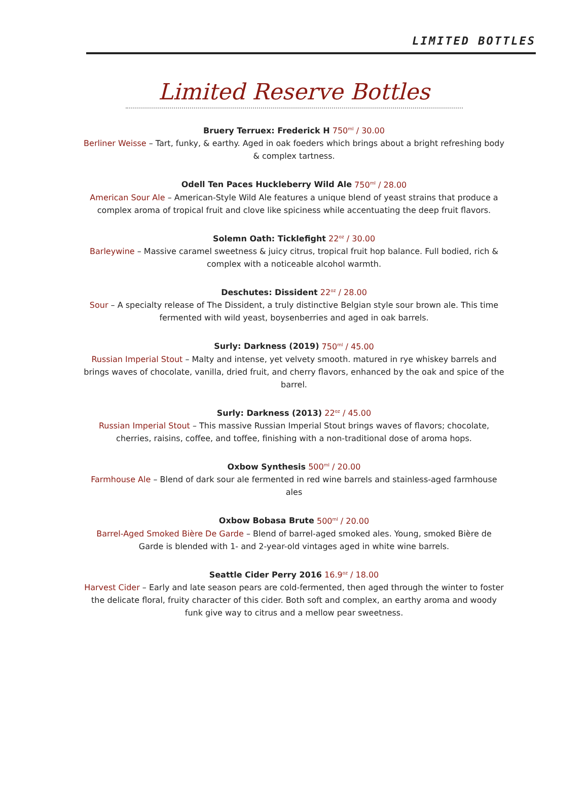LIMITED BOTTLES
Limited Reserve Bottles
Bruery Terruex: Frederick H 750<sup>ml</sup> / 30.00
Berliner Weisse – Tart, funky, & earthy. Aged in oak foeders which brings about a bright refreshing body & complex tartness.
Odell Ten Paces Huckleberry Wild Ale 750<sup>ml</sup> / 28.00
American Sour Ale – American-Style Wild Ale features a unique blend of yeast strains that produce a complex aroma of tropical fruit and clove like spiciness while accentuating the deep fruit flavors.
Solemn Oath: Ticklefight 22<sup>oz</sup> / 30.00
Barleywine – Massive caramel sweetness & juicy citrus, tropical fruit hop balance. Full bodied, rich & complex with a noticeable alcohol warmth.
Deschutes: Dissident 22<sup>oz</sup> / 28.00
Sour – A specialty release of The Dissident, a truly distinctive Belgian style sour brown ale. This time fermented with wild yeast, boysenberries and aged in oak barrels.
Surly: Darkness (2019) 750<sup>ml</sup> / 45.00
Russian Imperial Stout – Malty and intense, yet velvety smooth. matured in rye whiskey barrels and brings waves of chocolate, vanilla, dried fruit, and cherry flavors, enhanced by the oak and spice of the barrel.
Surly: Darkness (2013) 22<sup>oz</sup> / 45.00
Russian Imperial Stout – This massive Russian Imperial Stout brings waves of flavors; chocolate, cherries, raisins, coffee, and toffee, finishing with a non-traditional dose of aroma hops.
Oxbow Synthesis 500<sup>ml</sup> / 20.00
Farmhouse Ale – Blend of dark sour ale fermented in red wine barrels and stainless-aged farmhouse ales
Oxbow Bobasa Brute 500<sup>ml</sup> / 20.00
Barrel-Aged Smoked Bière De Garde – Blend of barrel-aged smoked ales. Young, smoked Bière de Garde is blended with 1- and 2-year-old vintages aged in white wine barrels.
Seattle Cider Perry 2016 16.9<sup>oz</sup> / 18.00
Harvest Cider – Early and late season pears are cold-fermented, then aged through the winter to foster the delicate floral, fruity character of this cider. Both soft and complex, an earthy aroma and woody funk give way to citrus and a mellow pear sweetness.